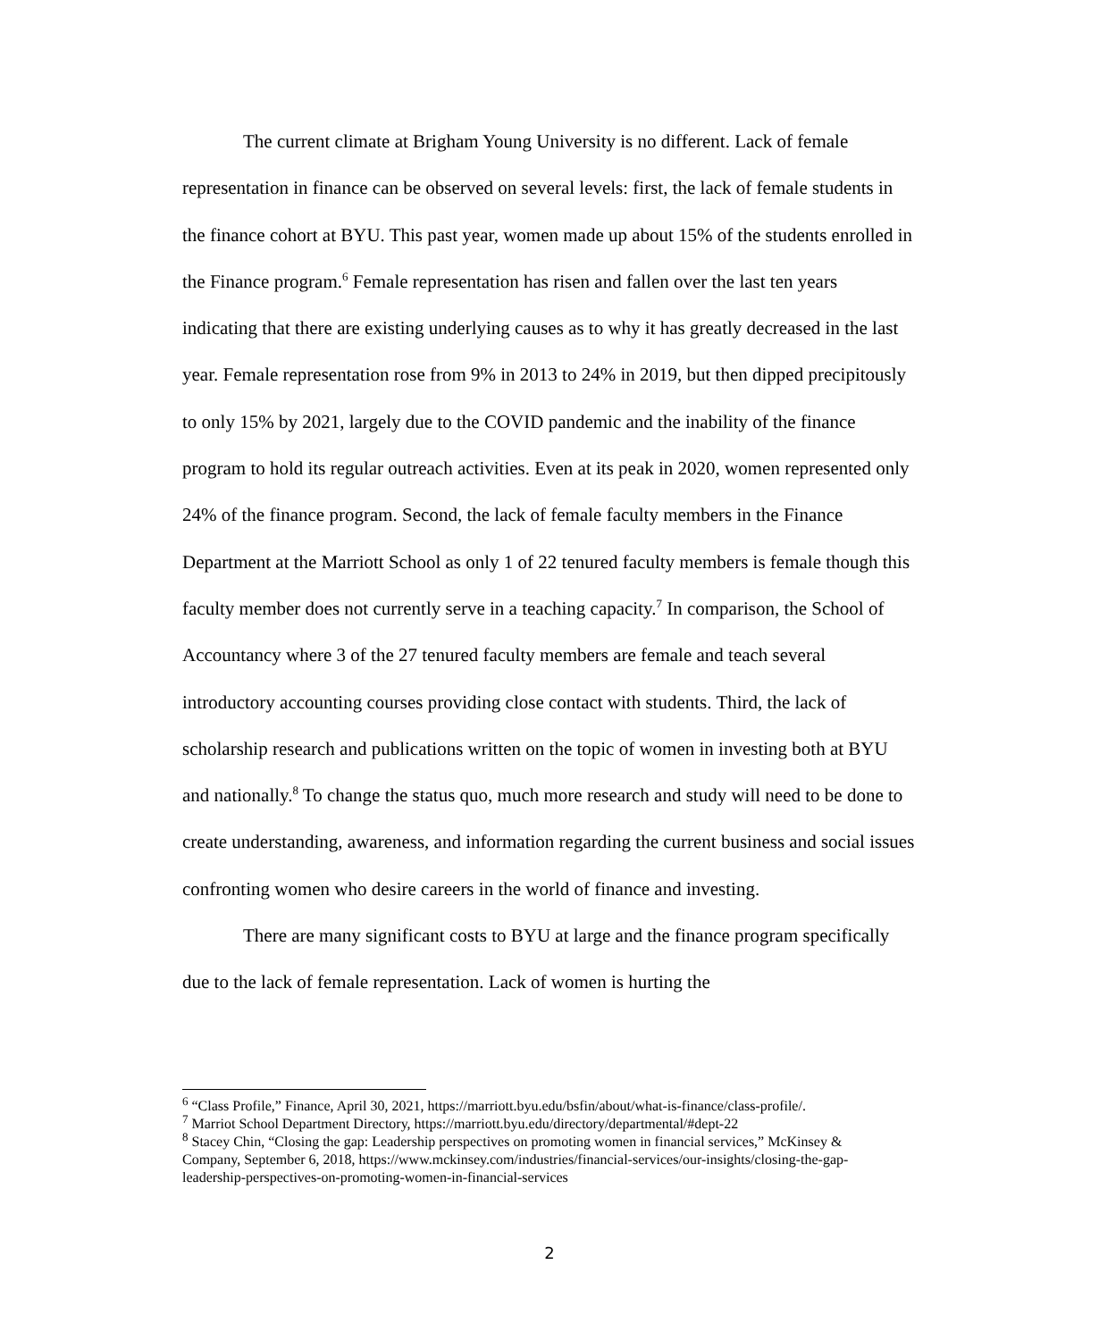The current climate at Brigham Young University is no different. Lack of female representation in finance can be observed on several levels: first, the lack of female students in the finance cohort at BYU. This past year, women made up about 15% of the students enrolled in the Finance program.<sup>6</sup> Female representation has risen and fallen over the last ten years indicating that there are existing underlying causes as to why it has greatly decreased in the last year. Female representation rose from 9% in 2013 to 24% in 2019, but then dipped precipitously to only 15% by 2021, largely due to the COVID pandemic and the inability of the finance program to hold its regular outreach activities. Even at its peak in 2020, women represented only 24% of the finance program. Second, the lack of female faculty members in the Finance Department at the Marriott School as only 1 of 22 tenured faculty members is female though this faculty member does not currently serve in a teaching capacity.<sup>7</sup> In comparison, the School of Accountancy where 3 of the 27 tenured faculty members are female and teach several introductory accounting courses providing close contact with students. Third, the lack of scholarship research and publications written on the topic of women in investing both at BYU and nationally.<sup>8</sup> To change the status quo, much more research and study will need to be done to create understanding, awareness, and information regarding the current business and social issues confronting women who desire careers in the world of finance and investing.
There are many significant costs to BYU at large and the finance program specifically due to the lack of female representation. Lack of women is hurting the
<sup>6</sup> “Class Profile,” Finance, April 30, 2021, https://marriott.byu.edu/bsfin/about/what-is-finance/class-profile/.
<sup>7</sup> Marriot School Department Directory, https://marriott.byu.edu/directory/departmental/#dept-22
<sup>8</sup> Stacey Chin, “Closing the gap: Leadership perspectives on promoting women in financial services,” McKinsey & Company, September 6, 2018, https://www.mckinsey.com/industries/financial-services/our-insights/closing-the-gap-leadership-perspectives-on-promoting-women-in-financial-services
2